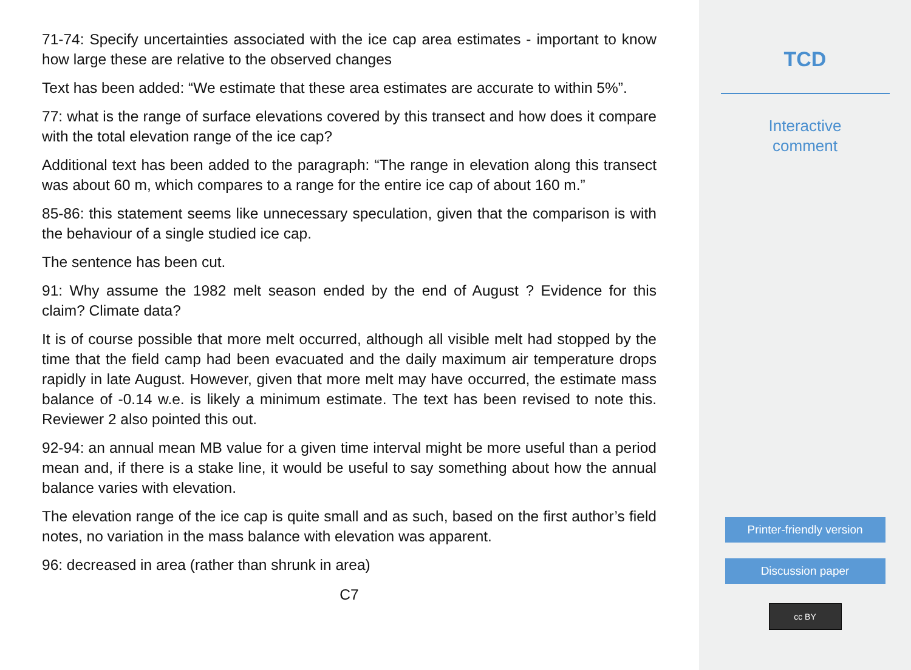71-74: Specify uncertainties associated with the ice cap area estimates - important to know how large these are relative to the observed changes
Text has been added: “We estimate that these area estimates are accurate to within 5%”.
77: what is the range of surface elevations covered by this transect and how does it compare with the total elevation range of the ice cap?
Additional text has been added to the paragraph: “The range in elevation along this transect was about 60 m, which compares to a range for the entire ice cap of about 160 m.”
85-86: this statement seems like unnecessary speculation, given that the comparison is with the behaviour of a single studied ice cap.
The sentence has been cut.
91: Why assume the 1982 melt season ended by the end of August ? Evidence for this claim? Climate data?
It is of course possible that more melt occurred, although all visible melt had stopped by the time that the field camp had been evacuated and the daily maximum air temperature drops rapidly in late August. However, given that more melt may have occurred, the estimate mass balance of -0.14 w.e. is likely a minimum estimate. The text has been revised to note this. Reviewer 2 also pointed this out.
92-94: an annual mean MB value for a given time interval might be more useful than a period mean and, if there is a stake line, it would be useful to say something about how the annual balance varies with elevation.
The elevation range of the ice cap is quite small and as such, based on the first author’s field notes, no variation in the mass balance with elevation was apparent.
96: decreased in area (rather than shrunk in area)
C7
TCD
Interactive
comment
Printer-friendly version
Discussion paper
cc BY